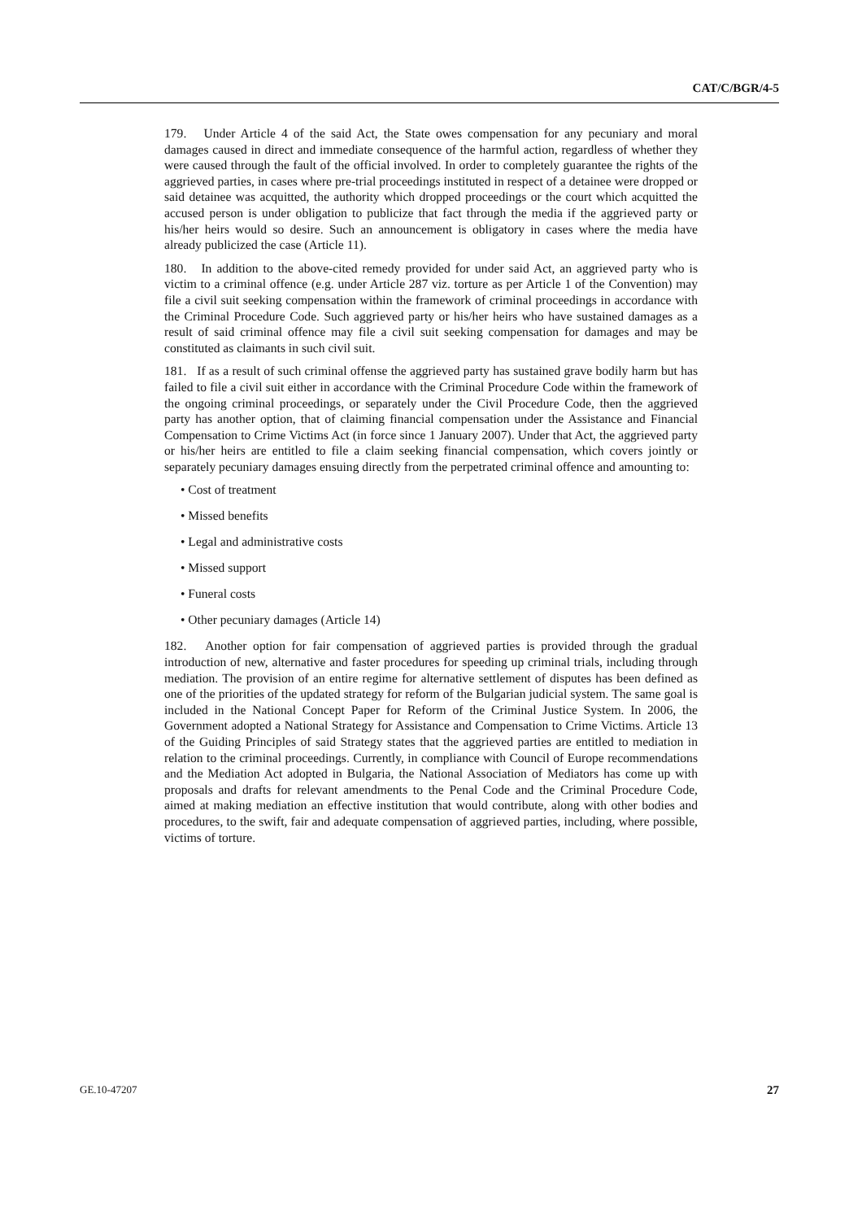CAT/C/BGR/4-5
179. Under Article 4 of the said Act, the State owes compensation for any pecuniary and moral damages caused in direct and immediate consequence of the harmful action, regardless of whether they were caused through the fault of the official involved. In order to completely guarantee the rights of the aggrieved parties, in cases where pre-trial proceedings instituted in respect of a detainee were dropped or said detainee was acquitted, the authority which dropped proceedings or the court which acquitted the accused person is under obligation to publicize that fact through the media if the aggrieved party or his/her heirs would so desire. Such an announcement is obligatory in cases where the media have already publicized the case (Article 11).
180. In addition to the above-cited remedy provided for under said Act, an aggrieved party who is victim to a criminal offence (e.g. under Article 287 viz. torture as per Article 1 of the Convention) may file a civil suit seeking compensation within the framework of criminal proceedings in accordance with the Criminal Procedure Code. Such aggrieved party or his/her heirs who have sustained damages as a result of said criminal offence may file a civil suit seeking compensation for damages and may be constituted as claimants in such civil suit.
181. If as a result of such criminal offense the aggrieved party has sustained grave bodily harm but has failed to file a civil suit either in accordance with the Criminal Procedure Code within the framework of the ongoing criminal proceedings, or separately under the Civil Procedure Code, then the aggrieved party has another option, that of claiming financial compensation under the Assistance and Financial Compensation to Crime Victims Act (in force since 1 January 2007). Under that Act, the aggrieved party or his/her heirs are entitled to file a claim seeking financial compensation, which covers jointly or separately pecuniary damages ensuing directly from the perpetrated criminal offence and amounting to:
• Cost of treatment
• Missed benefits
• Legal and administrative costs
• Missed support
• Funeral costs
• Other pecuniary damages (Article 14)
182. Another option for fair compensation of aggrieved parties is provided through the gradual introduction of new, alternative and faster procedures for speeding up criminal trials, including through mediation. The provision of an entire regime for alternative settlement of disputes has been defined as one of the priorities of the updated strategy for reform of the Bulgarian judicial system. The same goal is included in the National Concept Paper for Reform of the Criminal Justice System. In 2006, the Government adopted a National Strategy for Assistance and Compensation to Crime Victims. Article 13 of the Guiding Principles of said Strategy states that the aggrieved parties are entitled to mediation in relation to the criminal proceedings. Currently, in compliance with Council of Europe recommendations and the Mediation Act adopted in Bulgaria, the National Association of Mediators has come up with proposals and drafts for relevant amendments to the Penal Code and the Criminal Procedure Code, aimed at making mediation an effective institution that would contribute, along with other bodies and procedures, to the swift, fair and adequate compensation of aggrieved parties, including, where possible, victims of torture.
GE.10-47207 27